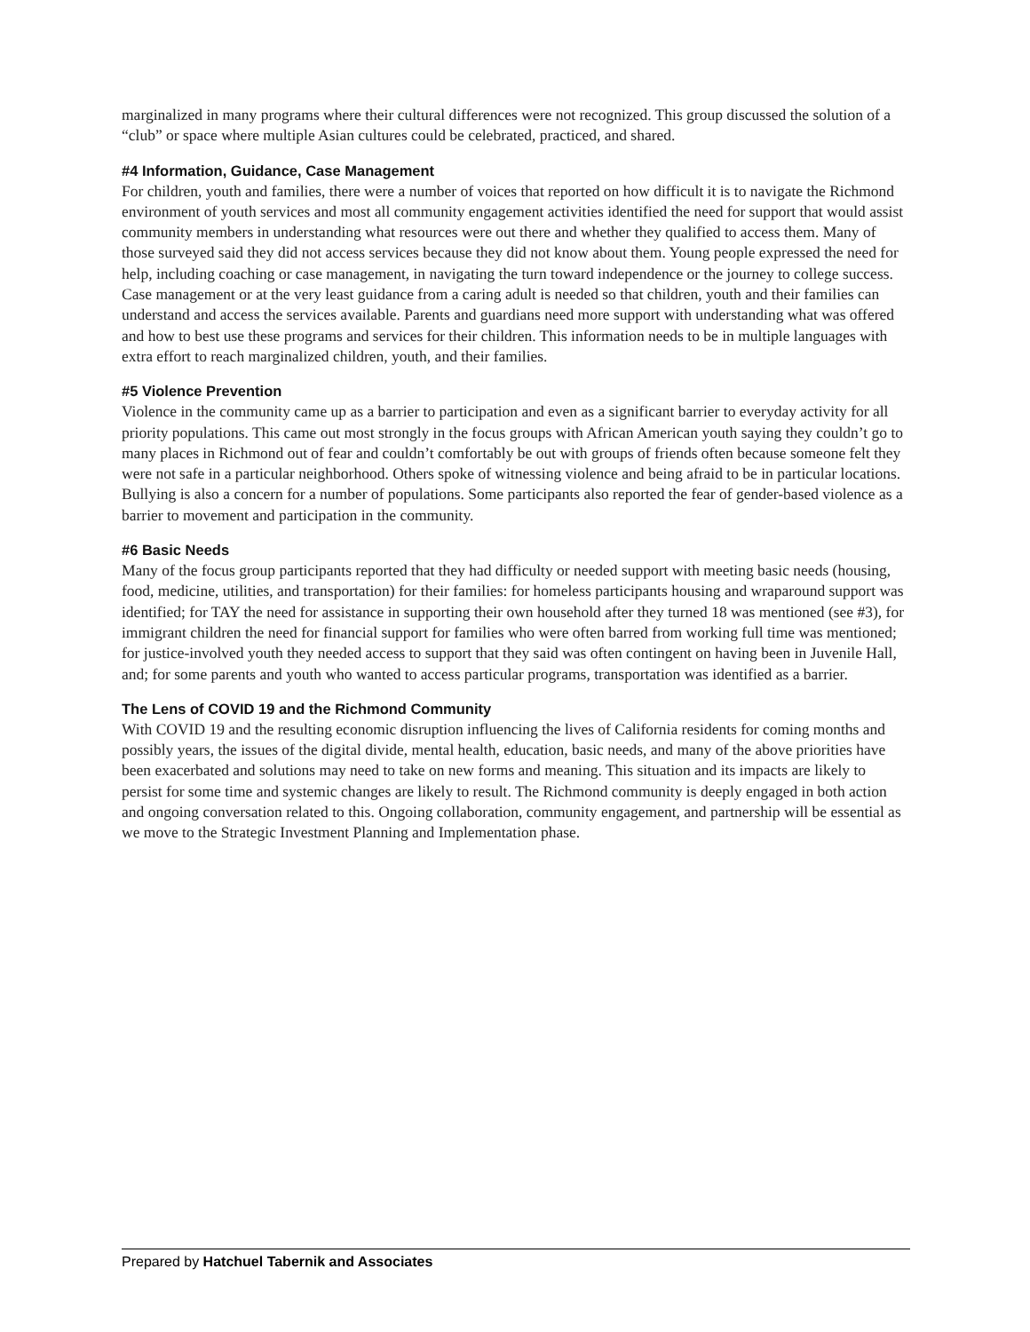marginalized in many programs where their cultural differences were not recognized. This group discussed the solution of a “club” or space where multiple Asian cultures could be celebrated, practiced, and shared.
#4 Information, Guidance, Case Management
For children, youth and families, there were a number of voices that reported on how difficult it is to navigate the Richmond environment of youth services and most all community engagement activities identified the need for support that would assist community members in understanding what resources were out there and whether they qualified to access them. Many of those surveyed said they did not access services because they did not know about them. Young people expressed the need for help, including coaching or case management, in navigating the turn toward independence or the journey to college success. Case management or at the very least guidance from a caring adult is needed so that children, youth and their families can understand and access the services available. Parents and guardians need more support with understanding what was offered and how to best use these programs and services for their children. This information needs to be in multiple languages with extra effort to reach marginalized children, youth, and their families.
#5 Violence Prevention
Violence in the community came up as a barrier to participation and even as a significant barrier to everyday activity for all priority populations. This came out most strongly in the focus groups with African American youth saying they couldn’t go to many places in Richmond out of fear and couldn’t comfortably be out with groups of friends often because someone felt they were not safe in a particular neighborhood. Others spoke of witnessing violence and being afraid to be in particular locations. Bullying is also a concern for a number of populations. Some participants also reported the fear of gender-based violence as a barrier to movement and participation in the community.
#6 Basic Needs
Many of the focus group participants reported that they had difficulty or needed support with meeting basic needs (housing, food, medicine, utilities, and transportation) for their families: for homeless participants housing and wraparound support was identified; for TAY the need for assistance in supporting their own household after they turned 18 was mentioned (see #3), for immigrant children the need for financial support for families who were often barred from working full time was mentioned; for justice-involved youth they needed access to support that they said was often contingent on having been in Juvenile Hall, and; for some parents and youth who wanted to access particular programs, transportation was identified as a barrier.
The Lens of COVID 19 and the Richmond Community
With COVID 19 and the resulting economic disruption influencing the lives of California residents for coming months and possibly years, the issues of the digital divide, mental health, education, basic needs, and many of the above priorities have been exacerbated and solutions may need to take on new forms and meaning. This situation and its impacts are likely to persist for some time and systemic changes are likely to result. The Richmond community is deeply engaged in both action and ongoing conversation related to this. Ongoing collaboration, community engagement, and partnership will be essential as we move to the Strategic Investment Planning and Implementation phase.
Prepared by Hatchuel Tabernik and Associates